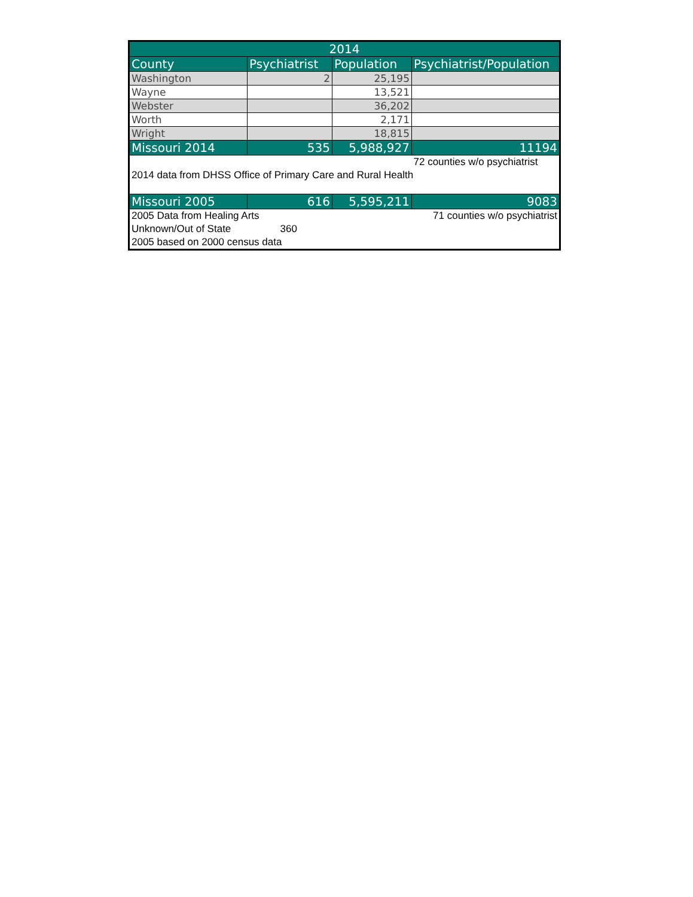| 2014 | | | |
| --- | --- | --- | --- |
| County | Psychiatrist | Population | Psychiatrist/Population |
| Washington | 2 | 25,195 | |
| Wayne | | 13,521 | |
| Webster | | 36,202 | |
| Worth | | 2,171 | |
| Wright | | 18,815 | |
| Missouri 2014 | 535 | 5,988,927 | 11194 |
| | | | 72 counties w/o psychiatrist |
| 2014 data from DHSS Office of Primary Care and Rural Health | | | |
| Missouri 2005 | 616 | 5,595,211 | 9083 |
| 2005 Data from Healing Arts | | | 71 counties w/o psychiatrist |
| Unknown/Out of State | 360 | | |
| 2005 based on 2000 census data | | | |